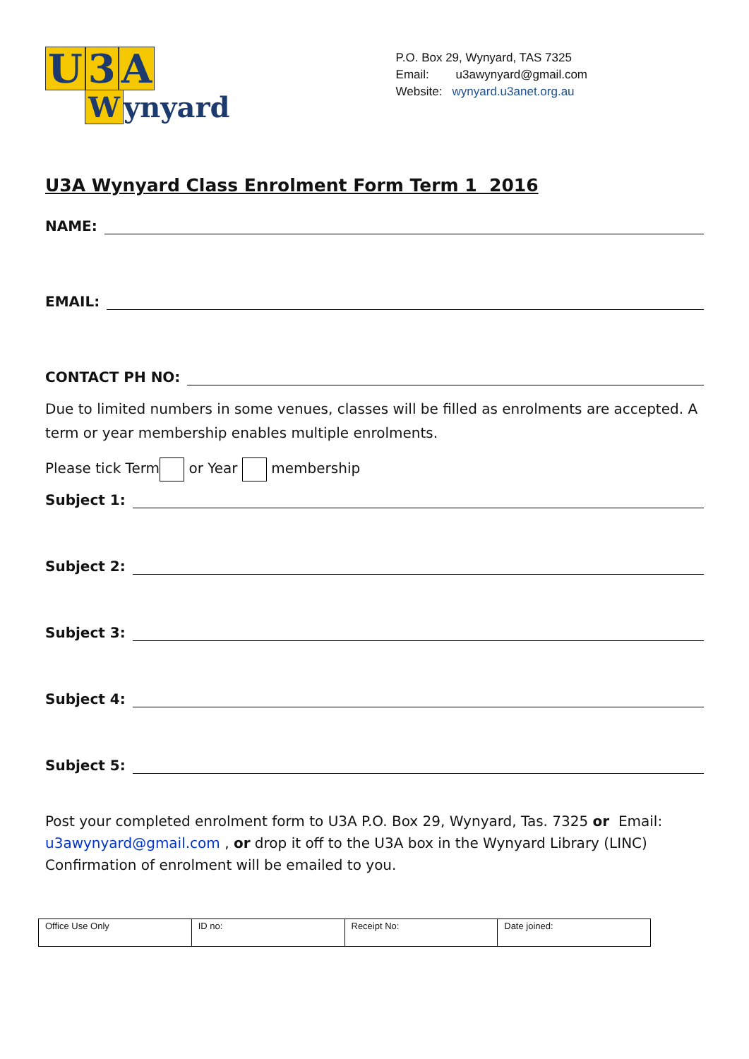U 3 A
Wynyard
P.O. Box 29, Wynyard, TAS 7325
Email: u3awynyard@gmail.com
Website: wynyard.u3anet.org.au
U3A Wynyard Class Enrolment Form Term 1 2016
NAME:
EMAIL:
CONTACT PH NO:
Due to limited numbers in some venues, classes will be filled as enrolments are accepted. A term or year membership enables multiple enrolments.
Please tick Term or Year membership
Subject 1:
Subject 2:
Subject 3:
Subject 4:
Subject 5:
Post your completed enrolment form to U3A P.O. Box 29, Wynyard, Tas. 7325 or Email: u3awynyard@gmail.com , or drop it off to the U3A box in the Wynyard Library (LINC) Confirmation of enrolment will be emailed to you.
| Office Use Only | ID no: | Receipt No: | Date joined: |